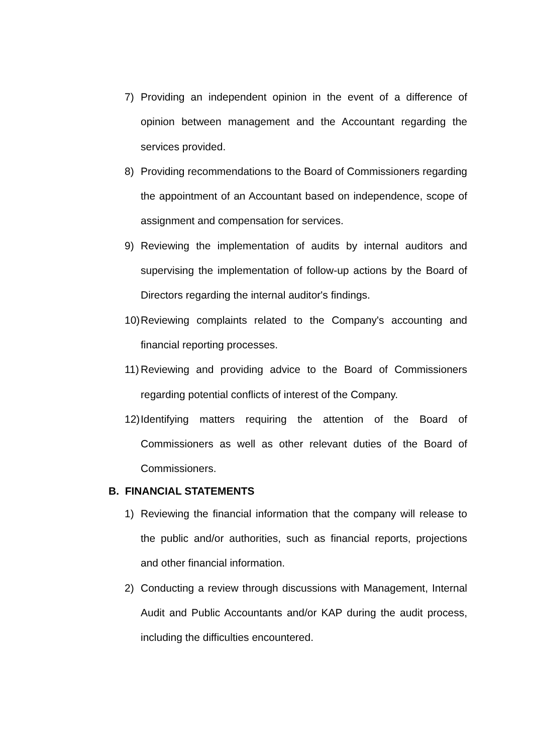7) Providing an independent opinion in the event of a difference of opinion between management and the Accountant regarding the services provided.
8) Providing recommendations to the Board of Commissioners regarding the appointment of an Accountant based on independence, scope of assignment and compensation for services.
9) Reviewing the implementation of audits by internal auditors and supervising the implementation of follow-up actions by the Board of Directors regarding the internal auditor's findings.
10) Reviewing complaints related to the Company's accounting and financial reporting processes.
11) Reviewing and providing advice to the Board of Commissioners regarding potential conflicts of interest of the Company.
12) Identifying matters requiring the attention of the Board of Commissioners as well as other relevant duties of the Board of Commissioners.
B. FINANCIAL STATEMENTS
1) Reviewing the financial information that the company will release to the public and/or authorities, such as financial reports, projections and other financial information.
2) Conducting a review through discussions with Management, Internal Audit and Public Accountants and/or KAP during the audit process, including the difficulties encountered.